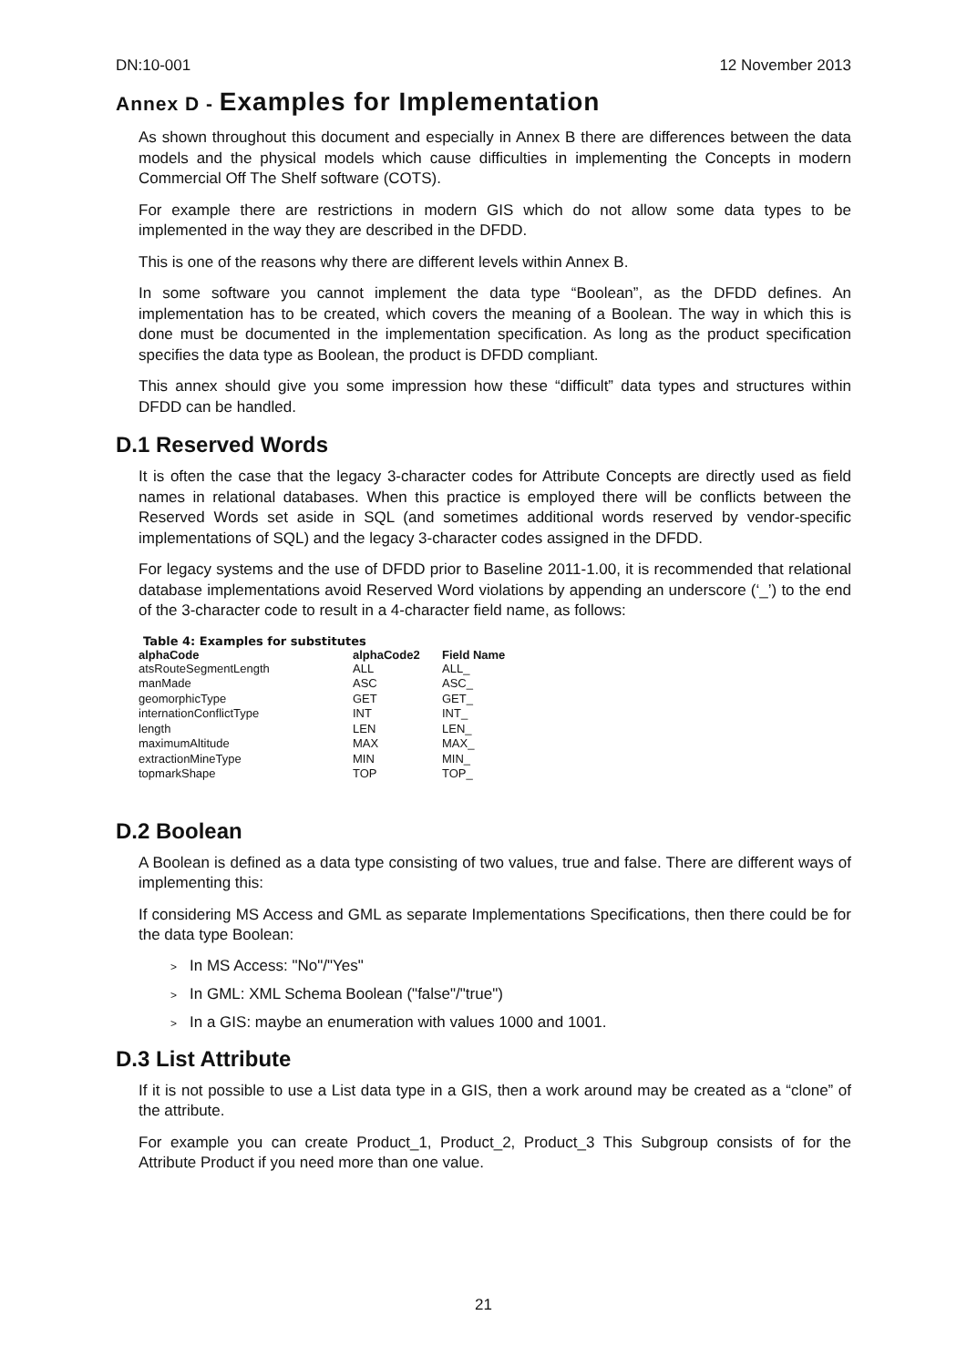DN:10-001 12 November 2013
Annex D - Examples for Implementation
As shown throughout this document and especially in Annex B there are differences between the data models and the physical models which cause difficulties in implementing the Concepts in modern Commercial Off The Shelf software (COTS).
For example there are restrictions in modern GIS which do not allow some data types to be implemented in the way they are described in the DFDD.
This is one of the reasons why there are different levels within Annex B.
In some software you cannot implement the data type “Boolean”, as the DFDD defines. An implementation has to be created, which covers the meaning of a Boolean. The way in which this is done must be documented in the implementation specification. As long as the product specification specifies the data type as Boolean, the product is DFDD compliant.
This annex should give you some impression how these “difficult” data types and structures within DFDD can be handled.
D.1 Reserved Words
It is often the case that the legacy 3-character codes for Attribute Concepts are directly used as field names in relational databases. When this practice is employed there will be conflicts between the Reserved Words set aside in SQL (and sometimes additional words reserved by vendor-specific implementations of SQL) and the legacy 3-character codes assigned in the DFDD.
For legacy systems and the use of DFDD prior to Baseline 2011-1.00, it is recommended that relational database implementations avoid Reserved Word violations by appending an underscore (‘_’) to the end of the 3-character code to result in a 4-character field name, as follows:
Table 4: Examples for substitutes
| alphaCode | alphaCode2 | Field Name |
| --- | --- | --- |
| atsRouteSegmentLength | ALL | ALL_ |
| manMade | ASC | ASC_ |
| geomorphicType | GET | GET_ |
| internationConflictType | INT | INT_ |
| length | LEN | LEN_ |
| maximumAltitude | MAX | MAX_ |
| extractionMineType | MIN | MIN_ |
| topmarkShape | TOP | TOP_ |
D.2 Boolean
A Boolean is defined as a data type consisting of two values, true and false. There are different ways of implementing this:
If considering MS Access and GML as separate Implementations Specifications, then there could be for the data type Boolean:
> In MS Access: "No"/"Yes"
> In GML: XML Schema Boolean ("false"/"true")
> In a GIS: maybe an enumeration with values 1000 and 1001.
D.3 List Attribute
If it is not possible to use a List data type in a GIS, then a work around may be created as a “clone” of the attribute.
For example you can create Product_1, Product_2, Product_3 This Subgroup consists of for the Attribute Product if you need more than one value.
21